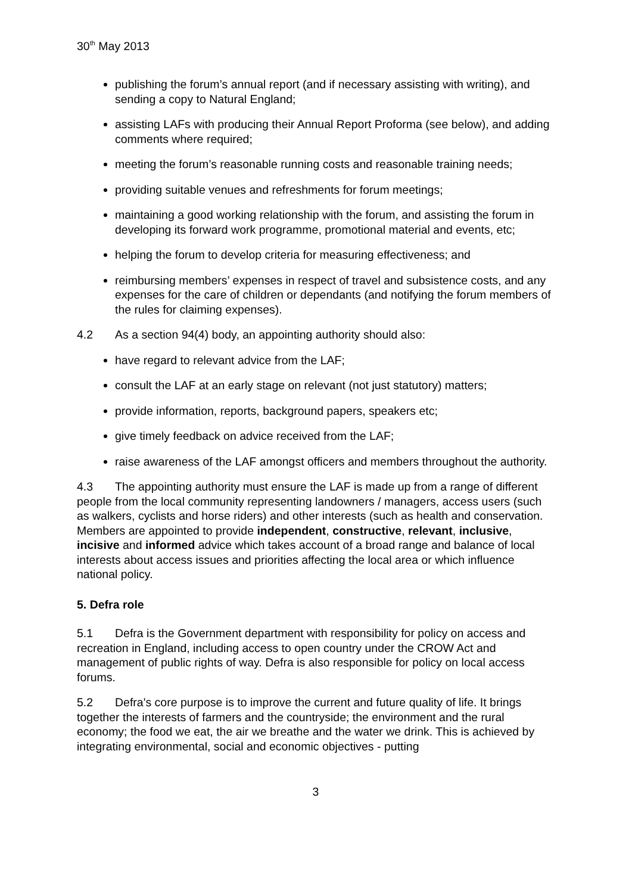30<sup>th</sup> May 2013
publishing the forum’s annual report (and if necessary assisting with writing), and sending a copy to Natural England;
assisting LAFs with producing their Annual Report Proforma (see below), and adding comments where required;
meeting the forum’s reasonable running costs and reasonable training needs;
providing suitable venues and refreshments for forum meetings;
maintaining a good working relationship with the forum, and assisting the forum in developing its forward work programme, promotional material and events, etc;
helping the forum to develop criteria for measuring effectiveness; and
reimbursing members’ expenses in respect of travel and subsistence costs, and any expenses for the care of children or dependants (and notifying the forum members of the rules for claiming expenses).
4.2 As a section 94(4) body, an appointing authority should also:
have regard to relevant advice from the LAF;
consult the LAF at an early stage on relevant (not just statutory) matters;
provide information, reports, background papers, speakers etc;
give timely feedback on advice received from the LAF;
raise awareness of the LAF amongst officers and members throughout the authority.
4.3 The appointing authority must ensure the LAF is made up from a range of different people from the local community representing landowners / managers, access users (such as walkers, cyclists and horse riders) and other interests (such as health and conservation. Members are appointed to provide independent, constructive, relevant, inclusive, incisive and informed advice which takes account of a broad range and balance of local interests about access issues and priorities affecting the local area or which influence national policy.
5. Defra role
5.1 Defra is the Government department with responsibility for policy on access and recreation in England, including access to open country under the CROW Act and management of public rights of way. Defra is also responsible for policy on local access forums.
5.2 Defra's core purpose is to improve the current and future quality of life. It brings together the interests of farmers and the countryside; the environment and the rural economy; the food we eat, the air we breathe and the water we drink. This is achieved by integrating environmental, social and economic objectives - putting
3